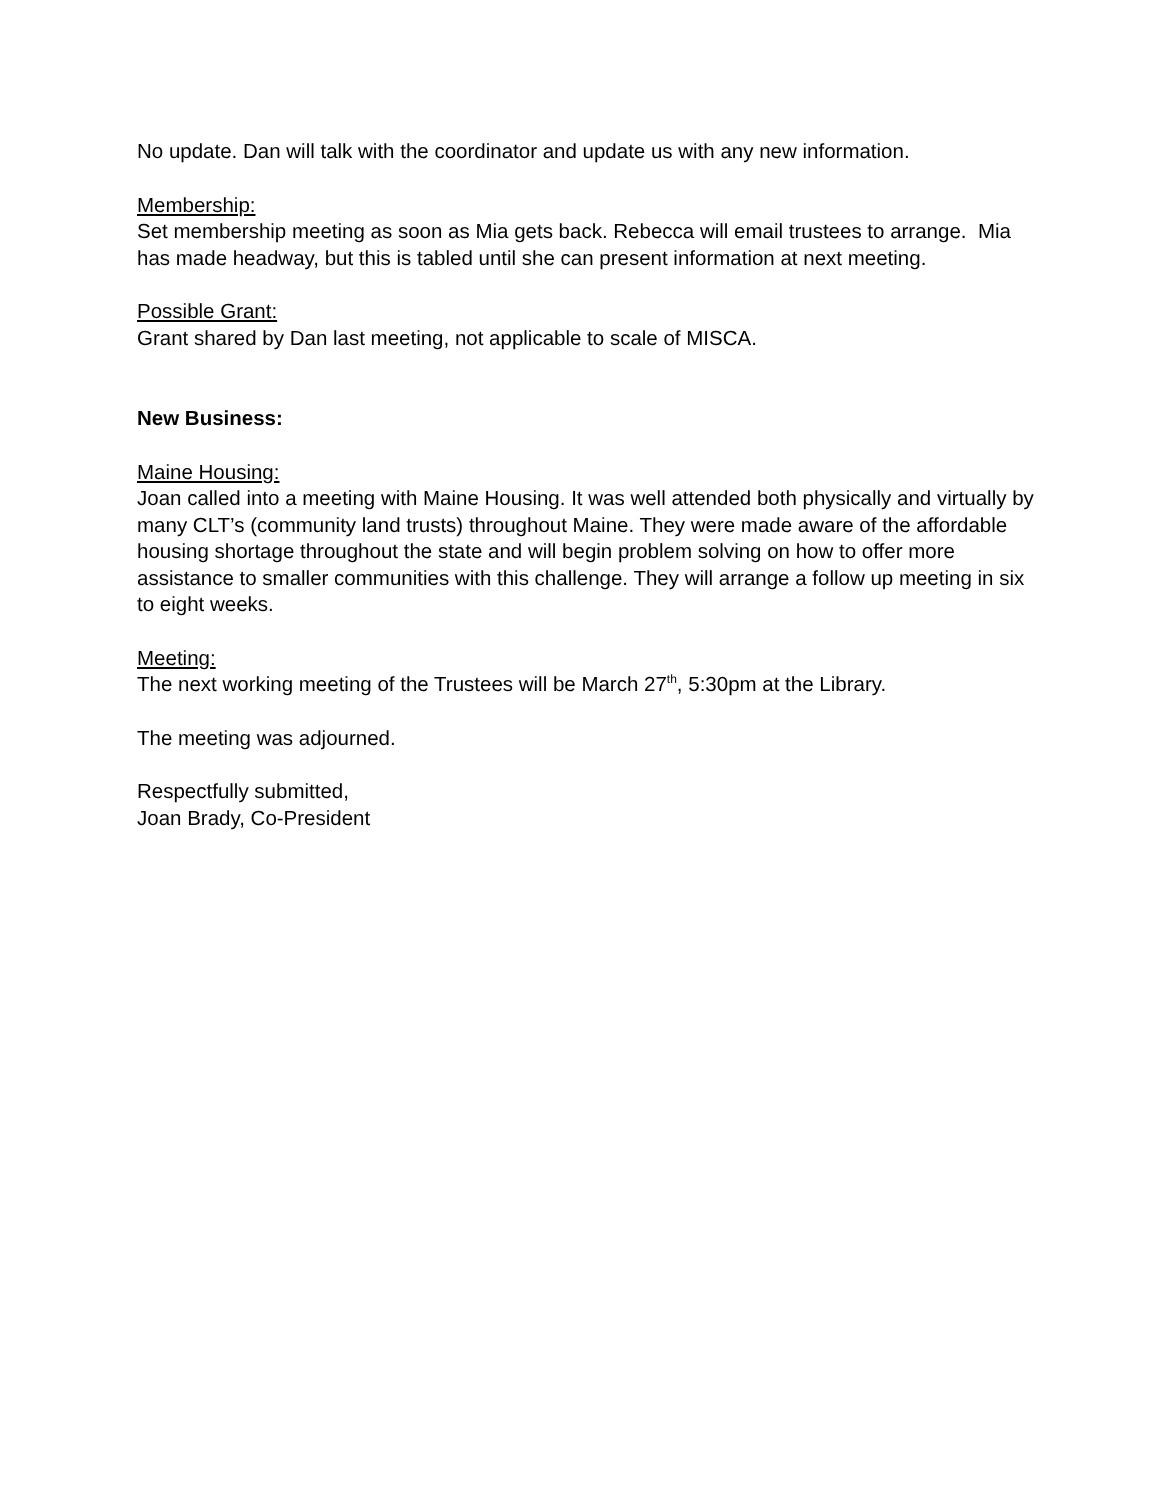No update. Dan will talk with the coordinator and update us with any new information.
Membership:
Set membership meeting as soon as Mia gets back. Rebecca will email trustees to arrange. Mia has made headway, but this is tabled until she can present information at next meeting.
Possible Grant:
Grant shared by Dan last meeting, not applicable to scale of MISCA.
New Business:
Maine Housing:
Joan called into a meeting with Maine Housing. It was well attended both physically and virtually by many CLT’s (community land trusts) throughout Maine. They were made aware of the affordable housing shortage throughout the state and will begin problem solving on how to offer more assistance to smaller communities with this challenge. They will arrange a follow up meeting in six to eight weeks.
Meeting:
The next working meeting of the Trustees will be March 27<sup>th</sup>, 5:30pm at the Library.
The meeting was adjourned.
Respectfully submitted,
Joan Brady, Co-President